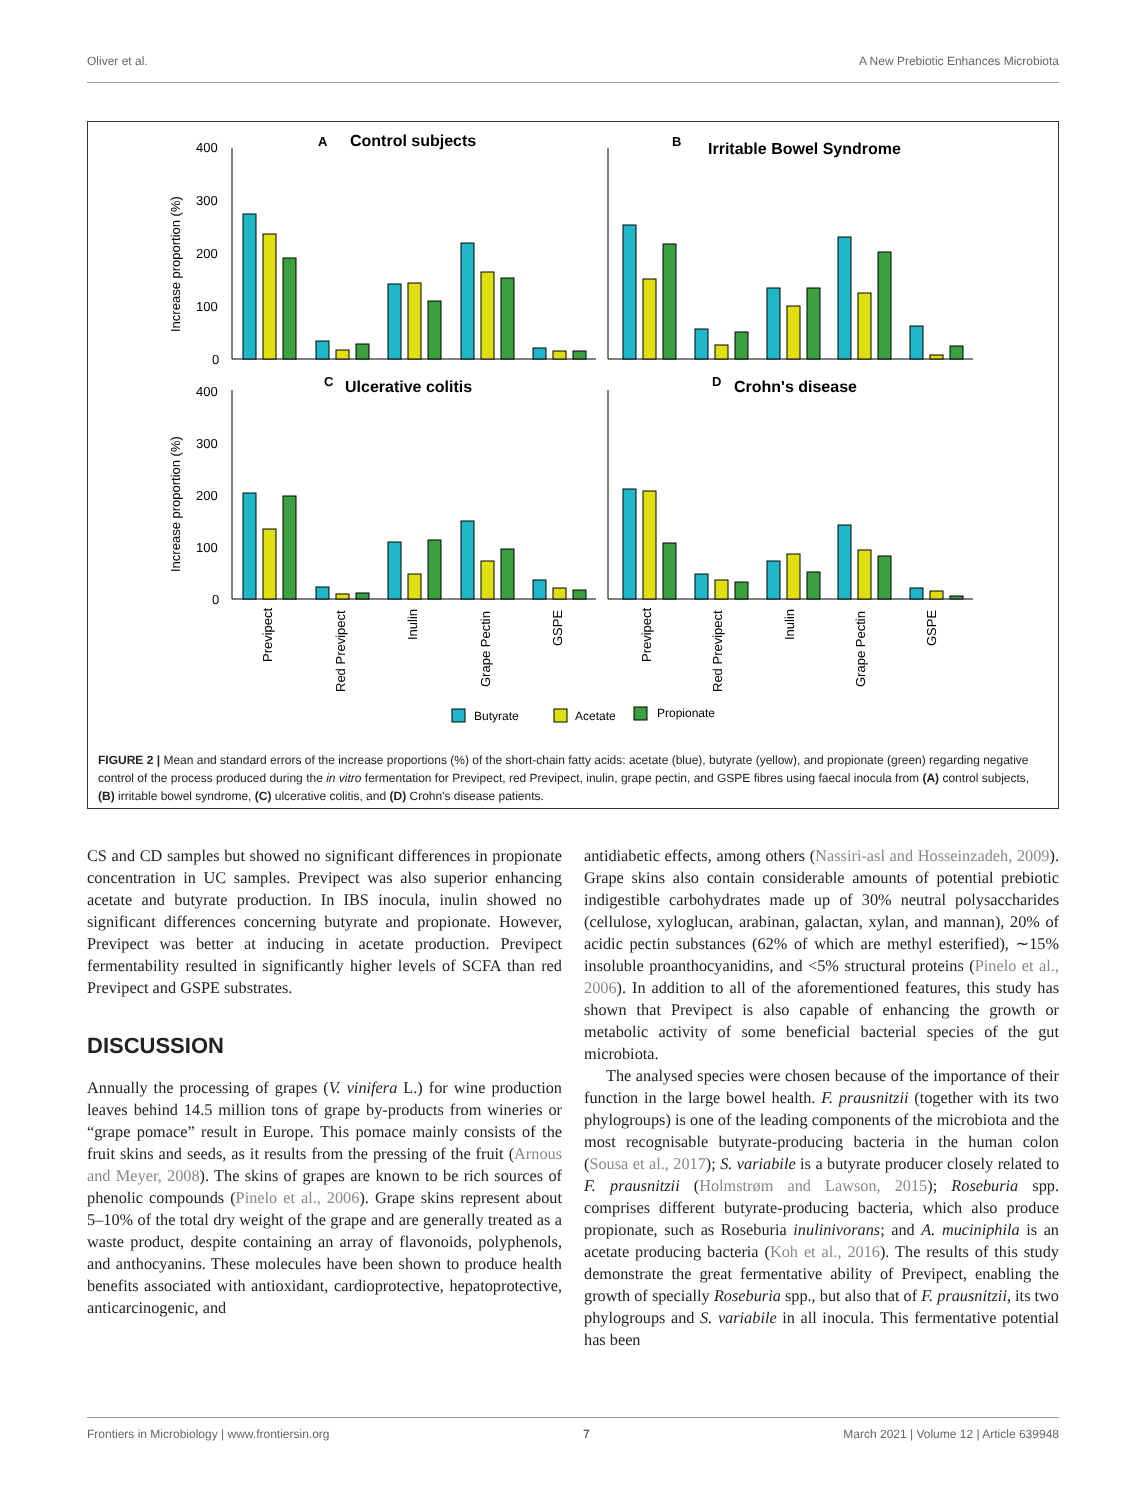Oliver et al. A New Prebiotic Enhances Microbiota
A
Control subjects
B
Irritable Bowel Syndrome
C
Ulcerative colitis
D
Crohn's disease
400
300
200
100
0
400
300
200
100
0
Increase proportion (%)
Increase proportion (%)
Previpect
Red Previpect
Inulin
Grape Pectin
GSPE
Previpect
Red Previpect
Inulin
Grape Pectin
GSPE
Butyrate
Acetate
Propionate
FIGURE 2 | Mean and standard errors of the increase proportions (%) of the short-chain fatty acids: acetate (blue), butyrate (yellow), and propionate (green) regarding negative control of the process produced during the in vitro fermentation for Previpect, red Previpect, inulin, grape pectin, and GSPE fibres using faecal inocula from (A) control subjects, (B) irritable bowel syndrome, (C) ulcerative colitis, and (D) Crohn's disease patients.
CS and CD samples but showed no significant differences in propionate concentration in UC samples. Previpect was also superior enhancing acetate and butyrate production. In IBS inocula, inulin showed no significant differences concerning butyrate and propionate. However, Previpect was better at inducing in acetate production. Previpect fermentability resulted in significantly higher levels of SCFA than red Previpect and GSPE substrates.
DISCUSSION
Annually the processing of grapes (V. vinifera L.) for wine production leaves behind 14.5 million tons of grape by-products from wineries or “grape pomace” result in Europe. This pomace mainly consists of the fruit skins and seeds, as it results from the pressing of the fruit (Arnous and Meyer, 2008). The skins of grapes are known to be rich sources of phenolic compounds (Pinelo et al., 2006). Grape skins represent about 5–10% of the total dry weight of the grape and are generally treated as a waste product, despite containing an array of flavonoids, polyphenols, and anthocyanins. These molecules have been shown to produce health benefits associated with antioxidant, cardioprotective, hepatoprotective, anticarcinogenic, and
antidiabetic effects, among others (Nassiri-asl and Hosseinzadeh, 2009). Grape skins also contain considerable amounts of potential prebiotic indigestible carbohydrates made up of 30% neutral polysaccharides (cellulose, xyloglucan, arabinan, galactan, xylan, and mannan), 20% of acidic pectin substances (62% of which are methyl esterified), ∼15% insoluble proanthocyanidins, and <5% structural proteins (Pinelo et al., 2006). In addition to all of the aforementioned features, this study has shown that Previpect is also capable of enhancing the growth or metabolic activity of some beneficial bacterial species of the gut microbiota.
The analysed species were chosen because of the importance of their function in the large bowel health. F. prausnitzii (together with its two phylogroups) is one of the leading components of the microbiota and the most recognisable butyrate-producing bacteria in the human colon (Sousa et al., 2017); S. variabile is a butyrate producer closely related to F. prausnitzii (Holmstrøm and Lawson, 2015); Roseburia spp. comprises different butyrate-producing bacteria, which also produce propionate, such as Roseburia inulinivorans; and A. muciniphila is an acetate producing bacteria (Koh et al., 2016). The results of this study demonstrate the great fermentative ability of Previpect, enabling the growth of specially Roseburia spp., but also that of F. prausnitzii, its two phylogroups and S. variabile in all inocula. This fermentative potential has been
Frontiers in Microbiology | www.frontiersin.org 7 March 2021 | Volume 12 | Article 639948